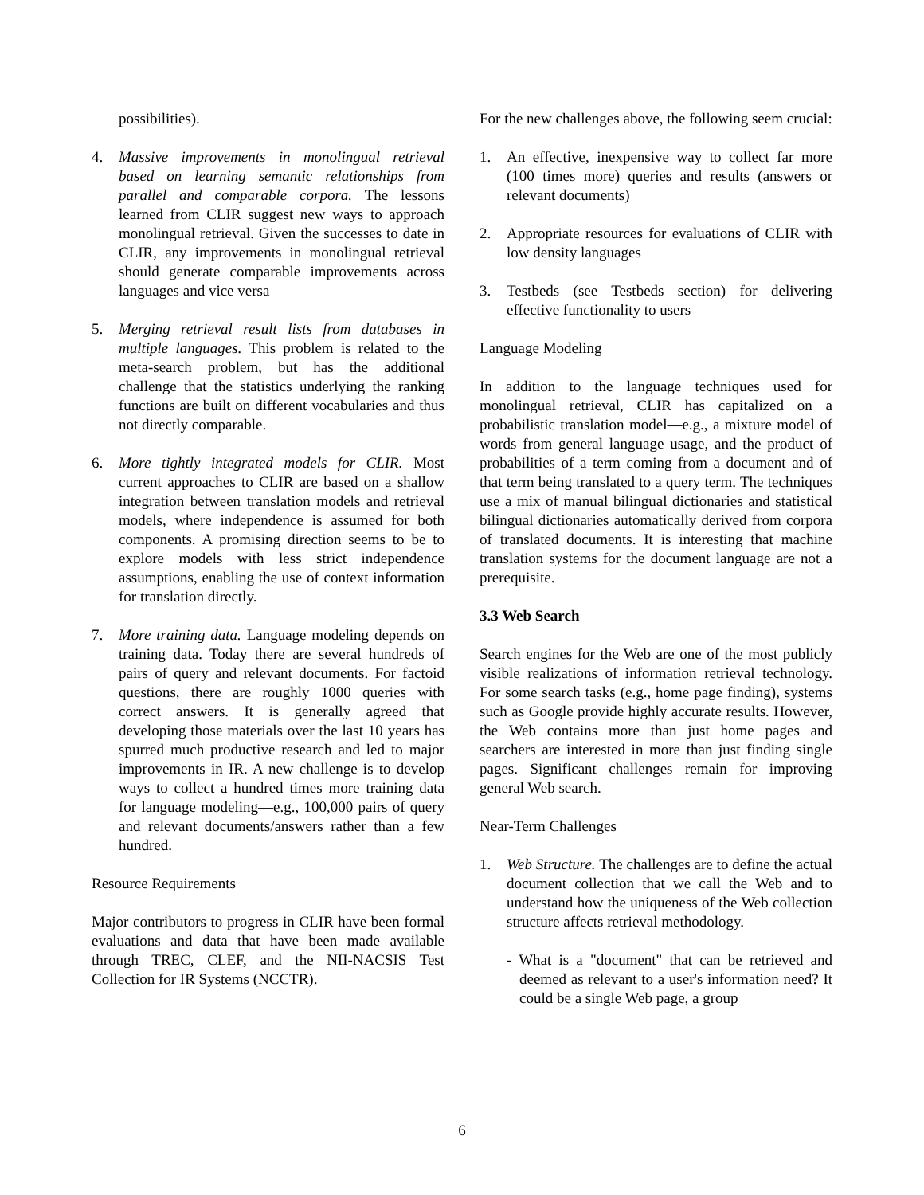possibilities).
4. Massive improvements in monolingual retrieval based on learning semantic relationships from parallel and comparable corpora. The lessons learned from CLIR suggest new ways to approach monolingual retrieval. Given the successes to date in CLIR, any improvements in monolingual retrieval should generate comparable improvements across languages and vice versa
5. Merging retrieval result lists from databases in multiple languages. This problem is related to the meta-search problem, but has the additional challenge that the statistics underlying the ranking functions are built on different vocabularies and thus not directly comparable.
6. More tightly integrated models for CLIR. Most current approaches to CLIR are based on a shallow integration between translation models and retrieval models, where independence is assumed for both components. A promising direction seems to be to explore models with less strict independence assumptions, enabling the use of context information for translation directly.
7. More training data. Language modeling depends on training data. Today there are several hundreds of pairs of query and relevant documents. For factoid questions, there are roughly 1000 queries with correct answers. It is generally agreed that developing those materials over the last 10 years has spurred much productive research and led to major improvements in IR. A new challenge is to develop ways to collect a hundred times more training data for language modeling—e.g., 100,000 pairs of query and relevant documents/answers rather than a few hundred.
Resource Requirements
Major contributors to progress in CLIR have been formal evaluations and data that have been made available through TREC, CLEF, and the NII-NACSIS Test Collection for IR Systems (NCCTR).
For the new challenges above, the following seem crucial:
1. An effective, inexpensive way to collect far more (100 times more) queries and results (answers or relevant documents)
2. Appropriate resources for evaluations of CLIR with low density languages
3. Testbeds (see Testbeds section) for delivering effective functionality to users
Language Modeling
In addition to the language techniques used for monolingual retrieval, CLIR has capitalized on a probabilistic translation model—e.g., a mixture model of words from general language usage, and the product of probabilities of a term coming from a document and of that term being translated to a query term. The techniques use a mix of manual bilingual dictionaries and statistical bilingual dictionaries automatically derived from corpora of translated documents. It is interesting that machine translation systems for the document language are not a prerequisite.
3.3 Web Search
Search engines for the Web are one of the most publicly visible realizations of information retrieval technology. For some search tasks (e.g., home page finding), systems such as Google provide highly accurate results. However, the Web contains more than just home pages and searchers are interested in more than just finding single pages. Significant challenges remain for improving general Web search.
Near-Term Challenges
1. Web Structure. The challenges are to define the actual document collection that we call the Web and to understand how the uniqueness of the Web collection structure affects retrieval methodology.
- What is a "document" that can be retrieved and deemed as relevant to a user's information need? It could be a single Web page, a group
6